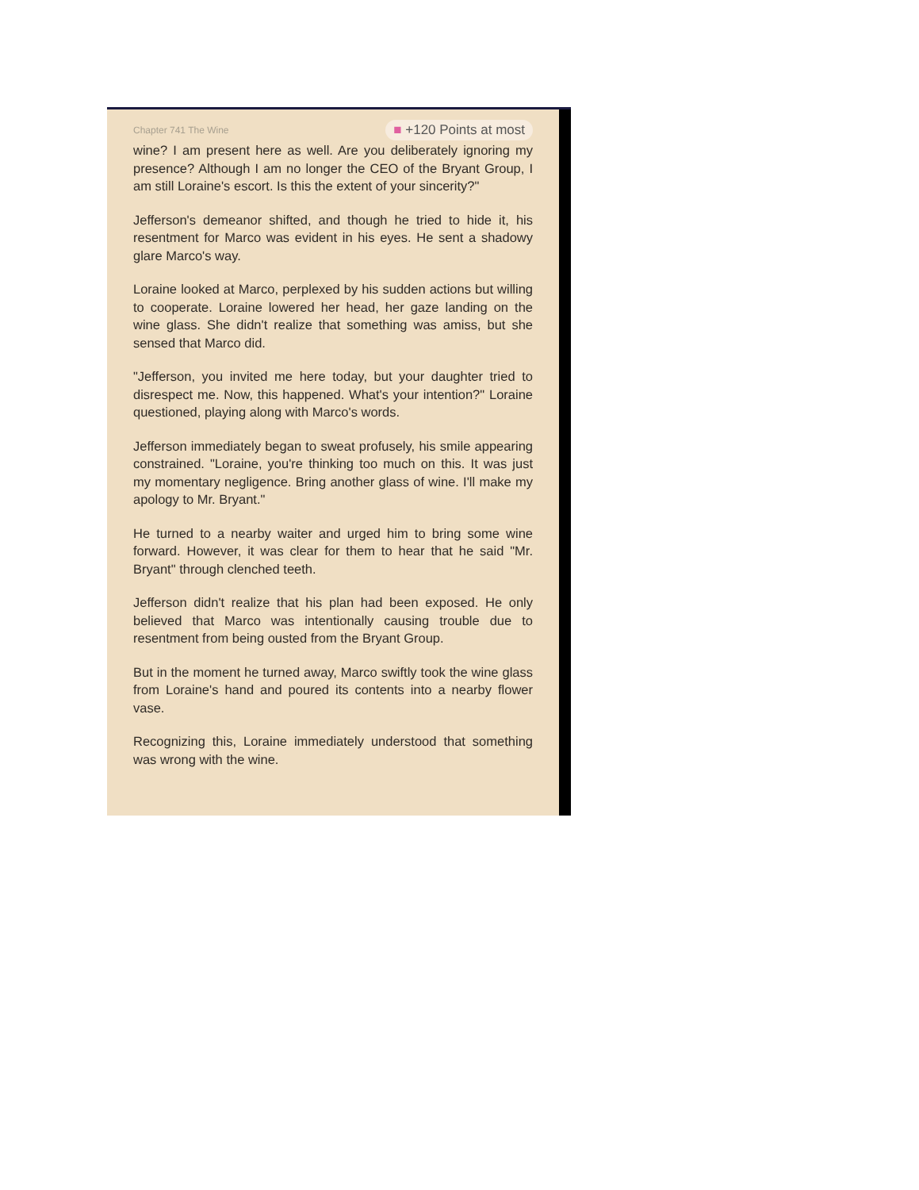Chapter 741 The Wine
■ +120 Points at most
wine? I am present here as well. Are you deliberately ignoring my presence? Although I am no longer the CEO of the Bryant Group, I am still Loraine's escort. Is this the extent of your sincerity?"
Jefferson's demeanor shifted, and though he tried to hide it, his resentment for Marco was evident in his eyes. He sent a shadowy glare Marco's way.
Loraine looked at Marco, perplexed by his sudden actions but willing to cooperate. Loraine lowered her head, her gaze landing on the wine glass. She didn't realize that something was amiss, but she sensed that Marco did.
"Jefferson, you invited me here today, but your daughter tried to disrespect me. Now, this happened. What's your intention?" Loraine questioned, playing along with Marco's words.
Jefferson immediately began to sweat profusely, his smile appearing constrained. "Loraine, you're thinking too much on this. It was just my momentary negligence. Bring another glass of wine. I'll make my apology to Mr. Bryant."
He turned to a nearby waiter and urged him to bring some wine forward. However, it was clear for them to hear that he said "Mr. Bryant" through clenched teeth.
Jefferson didn't realize that his plan had been exposed. He only believed that Marco was intentionally causing trouble due to resentment from being ousted from the Bryant Group.
But in the moment he turned away, Marco swiftly took the wine glass from Loraine's hand and poured its contents into a nearby flower vase.
Recognizing this, Loraine immediately understood that something was wrong with the wine.